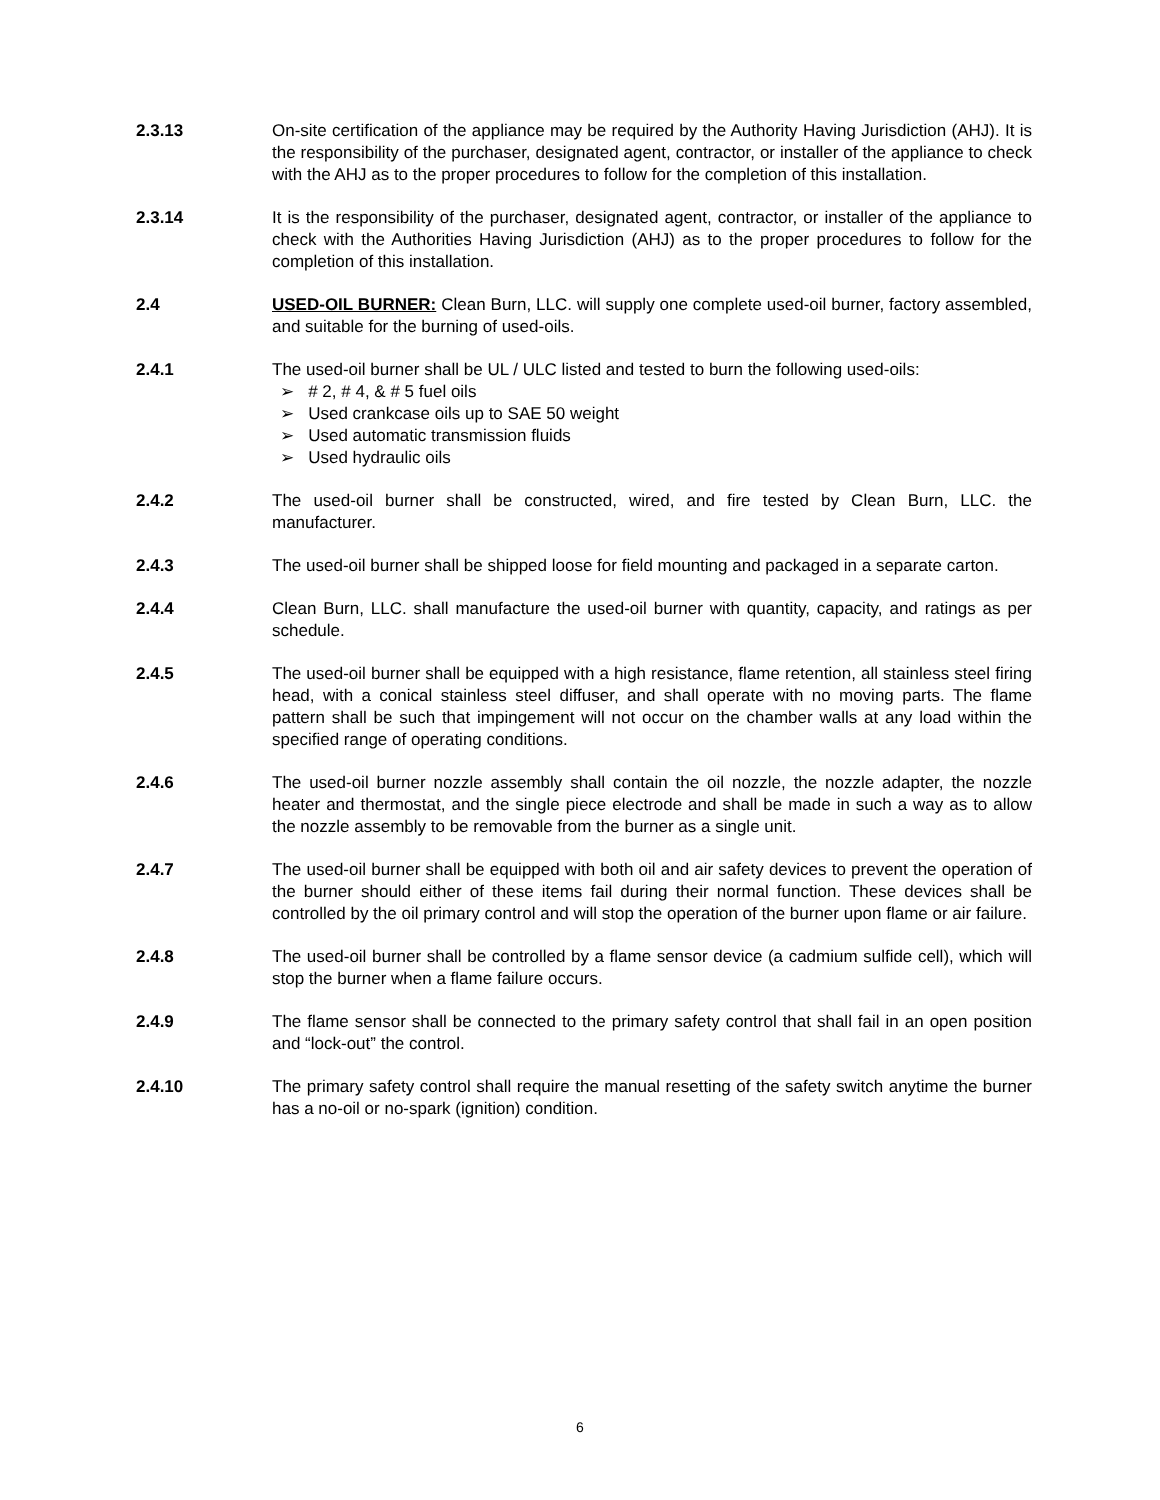2.3.13 On-site certification of the appliance may be required by the Authority Having Jurisdiction (AHJ). It is the responsibility of the purchaser, designated agent, contractor, or installer of the appliance to check with the AHJ as to the proper procedures to follow for the completion of this installation.
2.3.14 It is the responsibility of the purchaser, designated agent, contractor, or installer of the appliance to check with the Authorities Having Jurisdiction (AHJ) as to the proper procedures to follow for the completion of this installation.
2.4 USED-OIL BURNER: Clean Burn, LLC. will supply one complete used-oil burner, factory assembled, and suitable for the burning of used-oils.
2.4.1 The used-oil burner shall be UL / ULC listed and tested to burn the following used-oils:
➢ # 2, # 4, & # 5 fuel oils
➢ Used crankcase oils up to SAE 50 weight
➢ Used automatic transmission fluids
➢ Used hydraulic oils
2.4.2 The used-oil burner shall be constructed, wired, and fire tested by Clean Burn, LLC. the manufacturer.
2.4.3 The used-oil burner shall be shipped loose for field mounting and packaged in a separate carton.
2.4.4 Clean Burn, LLC. shall manufacture the used-oil burner with quantity, capacity, and ratings as per schedule.
2.4.5 The used-oil burner shall be equipped with a high resistance, flame retention, all stainless steel firing head, with a conical stainless steel diffuser, and shall operate with no moving parts. The flame pattern shall be such that impingement will not occur on the chamber walls at any load within the specified range of operating conditions.
2.4.6 The used-oil burner nozzle assembly shall contain the oil nozzle, the nozzle adapter, the nozzle heater and thermostat, and the single piece electrode and shall be made in such a way as to allow the nozzle assembly to be removable from the burner as a single unit.
2.4.7 The used-oil burner shall be equipped with both oil and air safety devices to prevent the operation of the burner should either of these items fail during their normal function. These devices shall be controlled by the oil primary control and will stop the operation of the burner upon flame or air failure.
2.4.8 The used-oil burner shall be controlled by a flame sensor device (a cadmium sulfide cell), which will stop the burner when a flame failure occurs.
2.4.9 The flame sensor shall be connected to the primary safety control that shall fail in an open position and “lock-out” the control.
2.4.10 The primary safety control shall require the manual resetting of the safety switch anytime the burner has a no-oil or no-spark (ignition) condition.
6